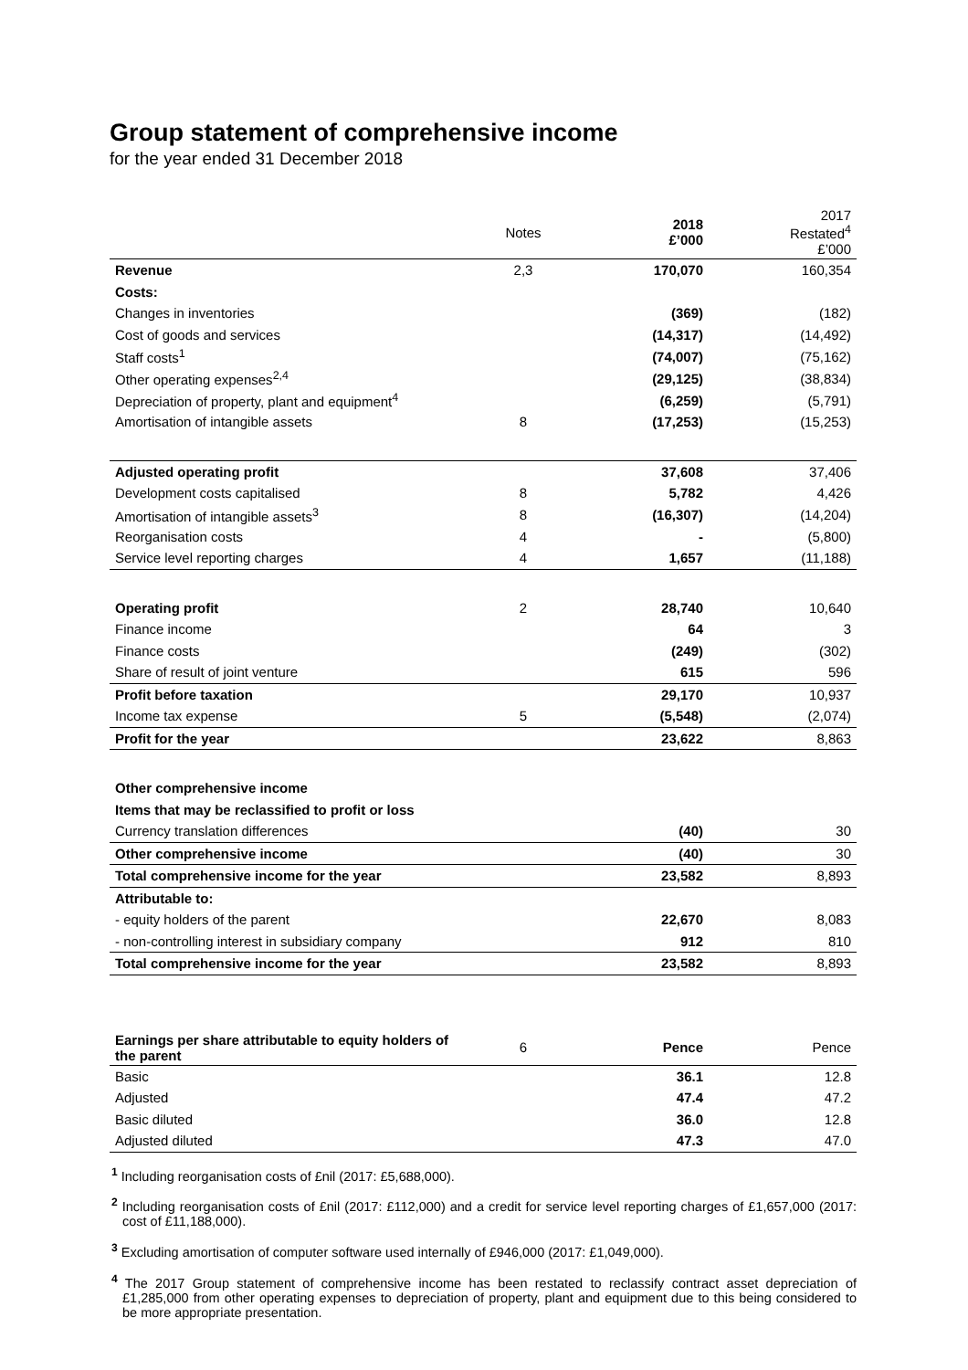Group statement of comprehensive income
for the year ended 31 December 2018
| | Notes | 2018 £’000 | 2017 Restated<sup>4</sup> £’000 |
| Revenue | 2,3 | 170,070 | 160,354 |
| Costs: | | | |
| Changes in inventories | | (369) | (182) |
| Cost of goods and services | | (14,317) | (14,492) |
| Staff costs<sup>1</sup> | | (74,007) | (75,162) |
| Other operating expenses<sup>2,4</sup> | | (29,125) | (38,834) |
| Depreciation of property, plant and equipment<sup>4</sup> | | (6,259) | (5,791) |
| Amortisation of intangible assets | 8 | (17,253) | (15,253) |
| Adjusted operating profit | | 37,608 | 37,406 |
| Development costs capitalised | 8 | 5,782 | 4,426 |
| Amortisation of intangible assets<sup>3</sup> | 8 | (16,307) | (14,204) |
| Reorganisation costs | 4 | - | (5,800) |
| Service level reporting charges | 4 | 1,657 | (11,188) |
| Operating profit | 2 | 28,740 | 10,640 |
| Finance income | | 64 | 3 |
| Finance costs | | (249) | (302) |
| Share of result of joint venture | | 615 | 596 |
| Profit before taxation | | 29,170 | 10,937 |
| Income tax expense | 5 | (5,548) | (2,074) |
| Profit for the year | | 23,622 | 8,863 |
| Other comprehensive income | | | |
| Items that may be reclassified to profit or loss | | | |
| Currency translation differences | | (40) | 30 |
| Other comprehensive income | | (40) | 30 |
| Total comprehensive income for the year | | 23,582 | 8,893 |
| Attributable to: | | | |
| - equity holders of the parent | | 22,670 | 8,083 |
| - non-controlling interest in subsidiary company | | 912 | 810 |
| Total comprehensive income for the year | | 23,582 | 8,893 |
| Earnings per share attributable to equity holders of the parent | 6 | Pence | Pence |
| Basic | | 36.1 | 12.8 |
| Adjusted | | 47.4 | 47.2 |
| Basic diluted | | 36.0 | 12.8 |
| Adjusted diluted | | 47.3 | 47.0 |
<sup>1</sup> Including reorganisation costs of £nil (2017: £5,688,000).
<sup>2</sup> Including reorganisation costs of £nil (2017: £112,000) and a credit for service level reporting charges of £1,657,000 (2017: cost of £11,188,000).
<sup>3</sup> Excluding amortisation of computer software used internally of £946,000 (2017: £1,049,000).
<sup>4</sup> The 2017 Group statement of comprehensive income has been restated to reclassify contract asset depreciation of £1,285,000 from other operating expenses to depreciation of property, plant and equipment due to this being considered to be more appropriate presentation.